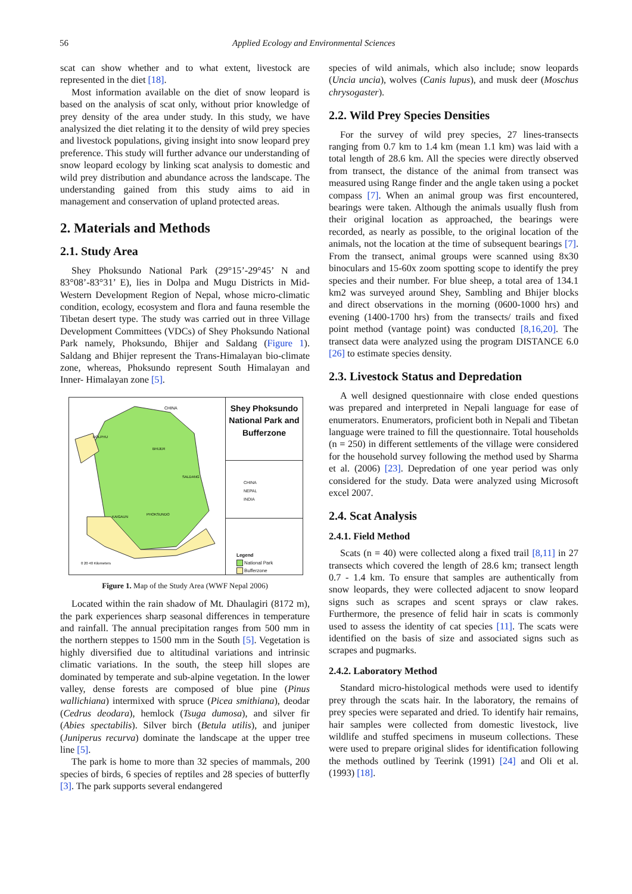56 Applied Ecology and Environmental Sciences
scat can show whether and to what extent, livestock are represented in the diet [18].
Most information available on the diet of snow leopard is based on the analysis of scat only, without prior knowledge of prey density of the area under study. In this study, we have analysized the diet relating it to the density of wild prey species and livestock populations, giving insight into snow leopard prey preference. This study will further advance our understanding of snow leopard ecology by linking scat analysis to domestic and wild prey distribution and abundance across the landscape. The understanding gained from this study aims to aid in management and conservation of upland protected areas.
2. Materials and Methods
2.1. Study Area
Shey Phoksundo National Park (29°15’-29°45’ N and 83°08’-83°31’ E), lies in Dolpa and Mugu Districts in Mid-Western Development Region of Nepal, whose micro-climatic condition, ecology, ecosystem and flora and fauna resemble the Tibetan desert type. The study was carried out in three Village Development Committees (VDCs) of Shey Phoksundo National Park namely, Phoksundo, Bhijer and Saldang (Figure 1). Saldang and Bhijer represent the Trans-Himalayan bio-climate zone, whereas, Phoksundo represent South Himalayan and Inner- Himalayan zone [5].
CHINA
DOLPHU
BHIJER
SALDANG
PHOKSUNDO
KAIGAUN
0 20 40 Kilometers
Shey Phoksundo National Park and Bufferzone
CHINA
NEPAL
INDIA
Legend
National Park
Bufferzone
Figure 1. Map of the Study Area (WWF Nepal 2006)
Located within the rain shadow of Mt. Dhaulagiri (8172 m), the park experiences sharp seasonal differences in temperature and rainfall. The annual precipitation ranges from 500 mm in the northern steppes to 1500 mm in the South [5]. Vegetation is highly diversified due to altitudinal variations and intrinsic climatic variations. In the south, the steep hill slopes are dominated by temperate and sub-alpine vegetation. In the lower valley, dense forests are composed of blue pine (Pinus wallichiana) intermixed with spruce (Picea smithiana), deodar (Cedrus deodara), hemlock (Tsuga dumosa), and silver fir (Abies spectabilis). Silver birch (Betula utilis), and juniper (Juniperus recurva) dominate the landscape at the upper tree line [5].
The park is home to more than 32 species of mammals, 200 species of birds, 6 species of reptiles and 28 species of butterfly [3]. The park supports several endangered
species of wild animals, which also include; snow leopards (Uncia uncia), wolves (Canis lupus), and musk deer (Moschus chrysogaster).
2.2. Wild Prey Species Densities
For the survey of wild prey species, 27 lines-transects ranging from 0.7 km to 1.4 km (mean 1.1 km) was laid with a total length of 28.6 km. All the species were directly observed from transect, the distance of the animal from transect was measured using Range finder and the angle taken using a pocket compass [7]. When an animal group was first encountered, bearings were taken. Although the animals usually flush from their original location as approached, the bearings were recorded, as nearly as possible, to the original location of the animals, not the location at the time of subsequent bearings [7]. From the transect, animal groups were scanned using 8x30 binoculars and 15-60x zoom spotting scope to identify the prey species and their number. For blue sheep, a total area of 134.1 km2 was surveyed around Shey, Sambling and Bhijer blocks and direct observations in the morning (0600-1000 hrs) and evening (1400-1700 hrs) from the transects/ trails and fixed point method (vantage point) was conducted [8,16,20]. The transect data were analyzed using the program DISTANCE 6.0 [26] to estimate species density.
2.3. Livestock Status and Depredation
A well designed questionnaire with close ended questions was prepared and interpreted in Nepali language for ease of enumerators. Enumerators, proficient both in Nepali and Tibetan language were trained to fill the questionnaire. Total households (n = 250) in different settlements of the village were considered for the household survey following the method used by Sharma et al. (2006) [23]. Depredation of one year period was only considered for the study. Data were analyzed using Microsoft excel 2007.
2.4. Scat Analysis
2.4.1. Field Method
Scats (n = 40) were collected along a fixed trail [8,11] in 27 transects which covered the length of 28.6 km; transect length 0.7 - 1.4 km. To ensure that samples are authentically from snow leopards, they were collected adjacent to snow leopard signs such as scrapes and scent sprays or claw rakes. Furthermore, the presence of felid hair in scats is commonly used to assess the identity of cat species [11]. The scats were identified on the basis of size and associated signs such as scrapes and pugmarks.
2.4.2. Laboratory Method
Standard micro-histological methods were used to identify prey through the scats hair. In the laboratory, the remains of prey species were separated and dried. To identify hair remains, hair samples were collected from domestic livestock, live wildlife and stuffed specimens in museum collections. These were used to prepare original slides for identification following the methods outlined by Teerink (1991) [24] and Oli et al. (1993) [18].